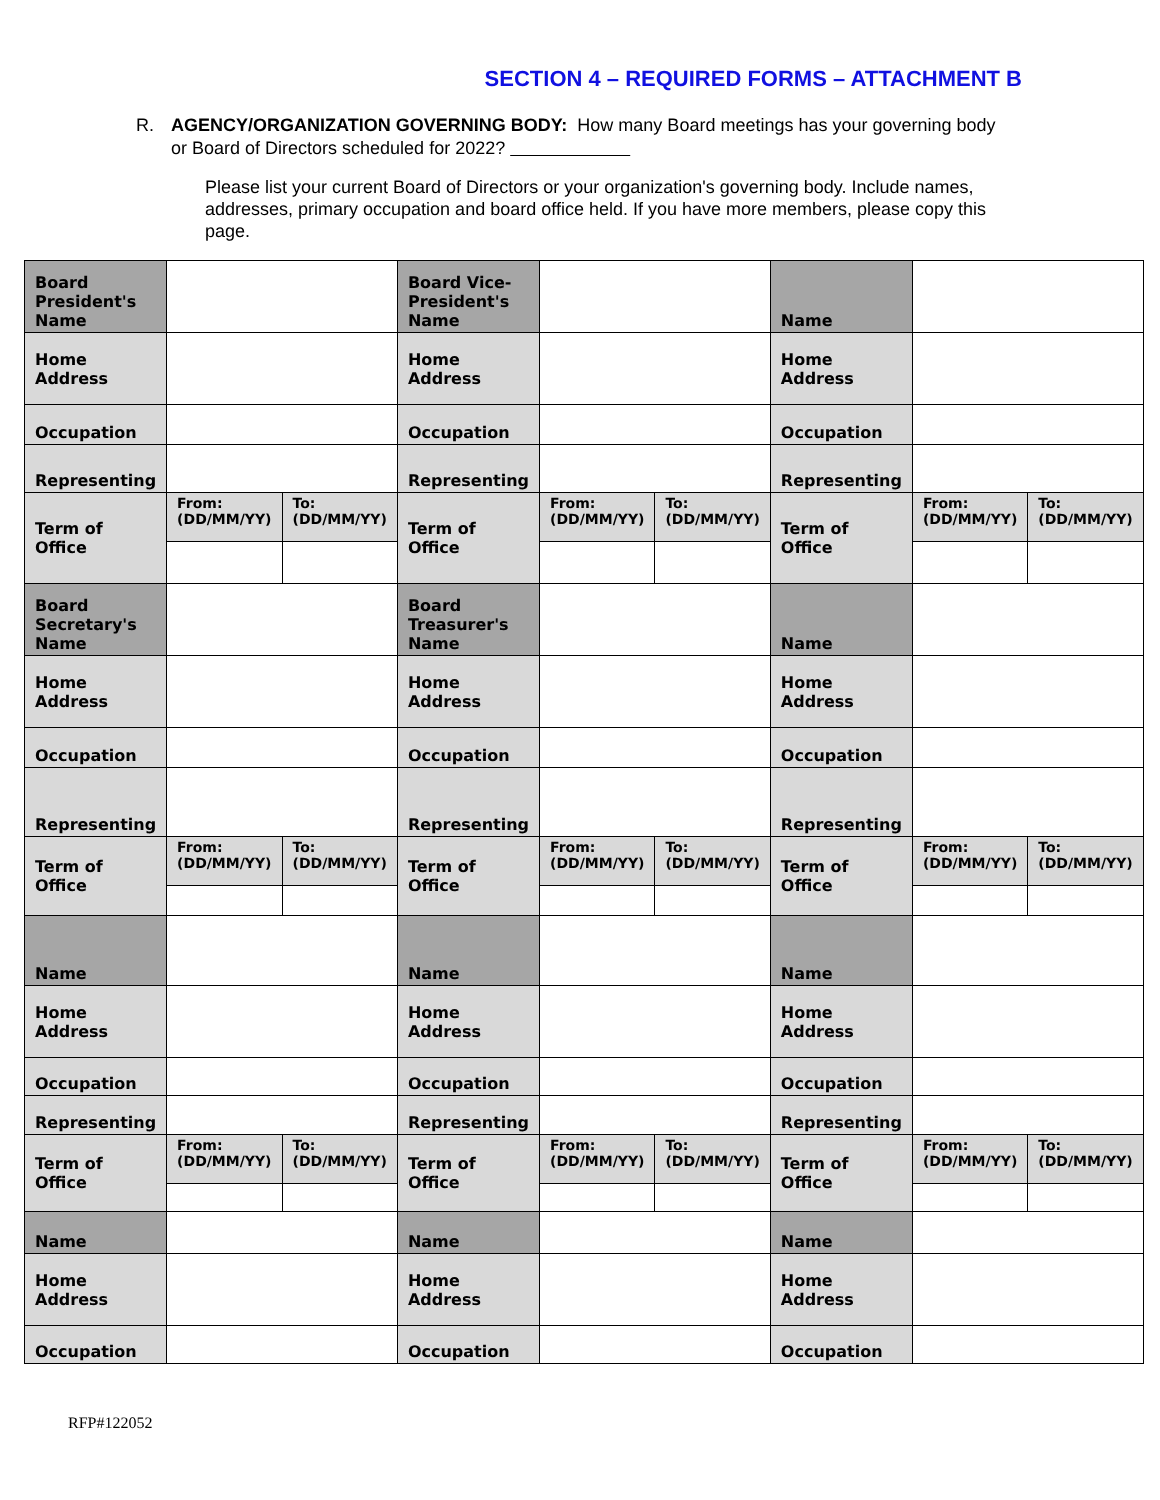SECTION 4 – REQUIRED FORMS – ATTACHMENT B
R. AGENCY/ORGANIZATION GOVERNING BODY: How many Board meetings has your governing body or Board of Directors scheduled for 2022?
Please list your current Board of Directors or your organization's governing body. Include names, addresses, primary occupation and board office held. If you have more members, please copy this page.
| Board President's Name | | | Board Vice-President's Name | | | Name | | |
| Home Address | | | Home Address | | | Home Address | | |
| Occupation | | | Occupation | | | Occupation | | |
| Representing | | | Representing | | | Representing | | |
| Term of Office | From: (DD/MM/YY) | To: (DD/MM/YY) | Term of Office | From: (DD/MM/YY) | To: (DD/MM/YY) | Term of Office | From: (DD/MM/YY) | To: (DD/MM/YY) |
| Board Secretary's Name | | | Board Treasurer's Name | | | Name | | |
| Home Address | | | Home Address | | | Home Address | | |
| Occupation | | | Occupation | | | Occupation | | |
| Representing | | | Representing | | | Representing | | |
| Term of Office | From: (DD/MM/YY) | To: (DD/MM/YY) | Term of Office | From: (DD/MM/YY) | To: (DD/MM/YY) | Term of Office | From: (DD/MM/YY) | To: (DD/MM/YY) |
| Name | | | Name | | | Name | | |
| Home Address | | | Home Address | | | Home Address | | |
| Occupation | | | Occupation | | | Occupation | | |
| Representing | | | Representing | | | Representing | | |
| Term of Office | From: (DD/MM/YY) | To: (DD/MM/YY) | Term of Office | From: (DD/MM/YY) | To: (DD/MM/YY) | Term of Office | From: (DD/MM/YY) | To: (DD/MM/YY) |
| Name | | | Name | | | Name | | |
| Home Address | | | Home Address | | | Home Address | | |
| Occupation | | | Occupation | | | Occupation | | |
RFP#122052